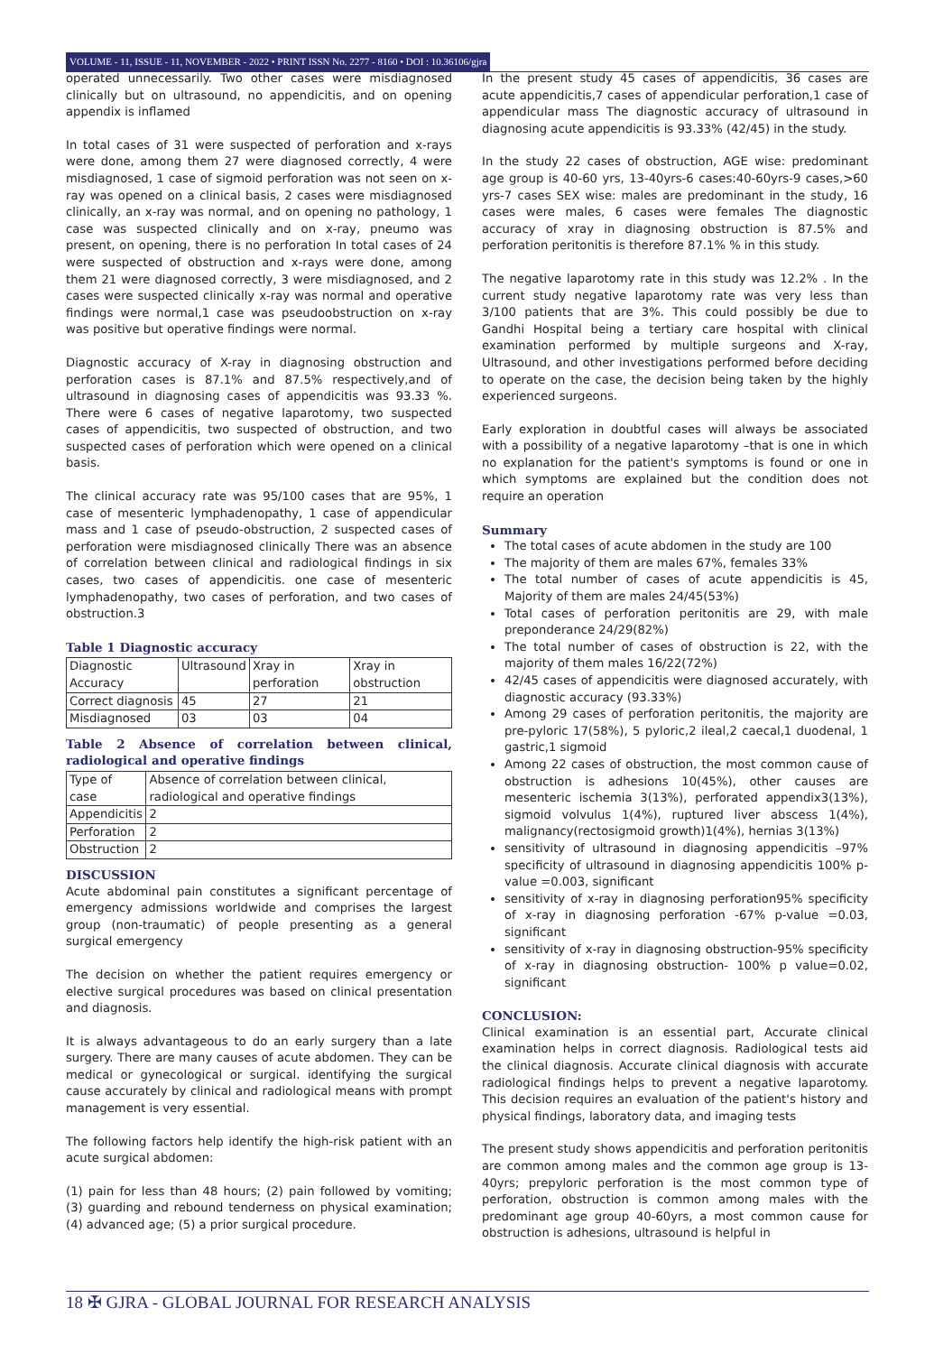VOLUME - 11, ISSUE - 11, NOVEMBER - 2022 • PRINT ISSN No. 2277 - 8160 • DOI : 10.36106/gjra
operated unnecessarily. Two other cases were misdiagnosed clinically but on ultrasound, no appendicitis, and on opening appendix is inflamed
In total cases of 31 were suspected of perforation and x-rays were done, among them 27 were diagnosed correctly, 4 were misdiagnosed, 1 case of sigmoid perforation was not seen on x-ray was opened on a clinical basis, 2 cases were misdiagnosed clinically, an x-ray was normal, and on opening no pathology, 1 case was suspected clinically and on x-ray, pneumo was present, on opening, there is no perforation In total cases of 24 were suspected of obstruction and x-rays were done, among them 21 were diagnosed correctly, 3 were misdiagnosed, and 2 cases were suspected clinically x-ray was normal and operative findings were normal,1 case was pseudoobstruction on x-ray was positive but operative findings were normal.
Diagnostic accuracy of X-ray in diagnosing obstruction and perforation cases is 87.1% and 87.5% respectively,and of ultrasound in diagnosing cases of appendicitis was 93.33 %. There were 6 cases of negative laparotomy, two suspected cases of appendicitis, two suspected of obstruction, and two suspected cases of perforation which were opened on a clinical basis.
The clinical accuracy rate was 95/100 cases that are 95%, 1 case of mesenteric lymphadenopathy, 1 case of appendicular mass and 1 case of pseudo-obstruction, 2 suspected cases of perforation were misdiagnosed clinically There was an absence of correlation between clinical and radiological findings in six cases, two cases of appendicitis. one case of mesenteric lymphadenopathy, two cases of perforation, and two cases of obstruction.3
Table 1 Diagnostic accuracy
| Diagnostic Accuracy | Ultrasound | Xray in perforation | Xray in obstruction |
| --- | --- | --- | --- |
| Correct diagnosis | 45 | 27 | 21 |
| Misdiagnosed | 03 | 03 | 04 |
Table 2 Absence of correlation between clinical, radiological and operative findings
| Type of case | Absence of correlation between clinical, radiological and operative findings |
| --- | --- |
| Appendicitis | 2 |
| Perforation | 2 |
| Obstruction | 2 |
DISCUSSION
Acute abdominal pain constitutes a significant percentage of emergency admissions worldwide and comprises the largest group (non-traumatic) of people presenting as a general surgical emergency
The decision on whether the patient requires emergency or elective surgical procedures was based on clinical presentation and diagnosis.
It is always advantageous to do an early surgery than a late surgery. There are many causes of acute abdomen. They can be medical or gynecological or surgical. identifying the surgical cause accurately by clinical and radiological means with prompt management is very essential.
The following factors help identify the high-risk patient with an acute surgical abdomen:
(1) pain for less than 48 hours; (2) pain followed by vomiting; (3) guarding and rebound tenderness on physical examination; (4) advanced age; (5) a prior surgical procedure.
In the present study 45 cases of appendicitis, 36 cases are acute appendicitis,7 cases of appendicular perforation,1 case of appendicular mass The diagnostic accuracy of ultrasound in diagnosing acute appendicitis is 93.33% (42/45) in the study.
In the study 22 cases of obstruction, AGE wise: predominant age group is 40-60 yrs, 13-40yrs-6 cases:40-60yrs-9 cases,>60 yrs-7 cases SEX wise: males are predominant in the study, 16 cases were males, 6 cases were females The diagnostic accuracy of xray in diagnosing obstruction is 87.5% and perforation peritonitis is therefore 87.1% % in this study.
The negative laparotomy rate in this study was 12.2% . In the current study negative laparotomy rate was very less than 3/100 patients that are 3%. This could possibly be due to Gandhi Hospital being a tertiary care hospital with clinical examination performed by multiple surgeons and X-ray, Ultrasound, and other investigations performed before deciding to operate on the case, the decision being taken by the highly experienced surgeons.
Early exploration in doubtful cases will always be associated with a possibility of a negative laparotomy –that is one in which no explanation for the patient's symptoms is found or one in which symptoms are explained but the condition does not require an operation
Summary
The total cases of acute abdomen in the study are 100
The majority of them are males 67%, females 33%
The total number of cases of acute appendicitis is 45, Majority of them are males 24/45(53%)
Total cases of perforation peritonitis are 29, with male preponderance 24/29(82%)
The total number of cases of obstruction is 22, with the majority of them males 16/22(72%)
42/45 cases of appendicitis were diagnosed accurately, with diagnostic accuracy (93.33%)
Among 29 cases of perforation peritonitis, the majority are pre-pyloric 17(58%), 5 pyloric,2 ileal,2 caecal,1 duodenal, 1 gastric,1 sigmoid
Among 22 cases of obstruction, the most common cause of obstruction is adhesions 10(45%), other causes are mesenteric ischemia 3(13%), perforated appendix3(13%), sigmoid volvulus 1(4%), ruptured liver abscess 1(4%), malignancy(rectosigmoid growth)1(4%), hernias 3(13%)
sensitivity of ultrasound in diagnosing appendicitis –97% specificity of ultrasound in diagnosing appendicitis 100% p-value =0.003, significant
sensitivity of x-ray in diagnosing perforation95% specificity of x-ray in diagnosing perforation -67% p-value =0.03, significant
sensitivity of x-ray in diagnosing obstruction-95% specificity of x-ray in diagnosing obstruction- 100% p value=0.02, significant
CONCLUSION:
Clinical examination is an essential part, Accurate clinical examination helps in correct diagnosis. Radiological tests aid the clinical diagnosis. Accurate clinical diagnosis with accurate radiological findings helps to prevent a negative laparotomy. This decision requires an evaluation of the patient's history and physical findings, laboratory data, and imaging tests
The present study shows appendicitis and perforation peritonitis are common among males and the common age group is 13-40yrs; prepyloric perforation is the most common type of perforation, obstruction is common among males with the predominant age group 40-60yrs, a most common cause for obstruction is adhesions, ultrasound is helpful in
18 ✠ GJRA - GLOBAL JOURNAL FOR RESEARCH ANALYSIS